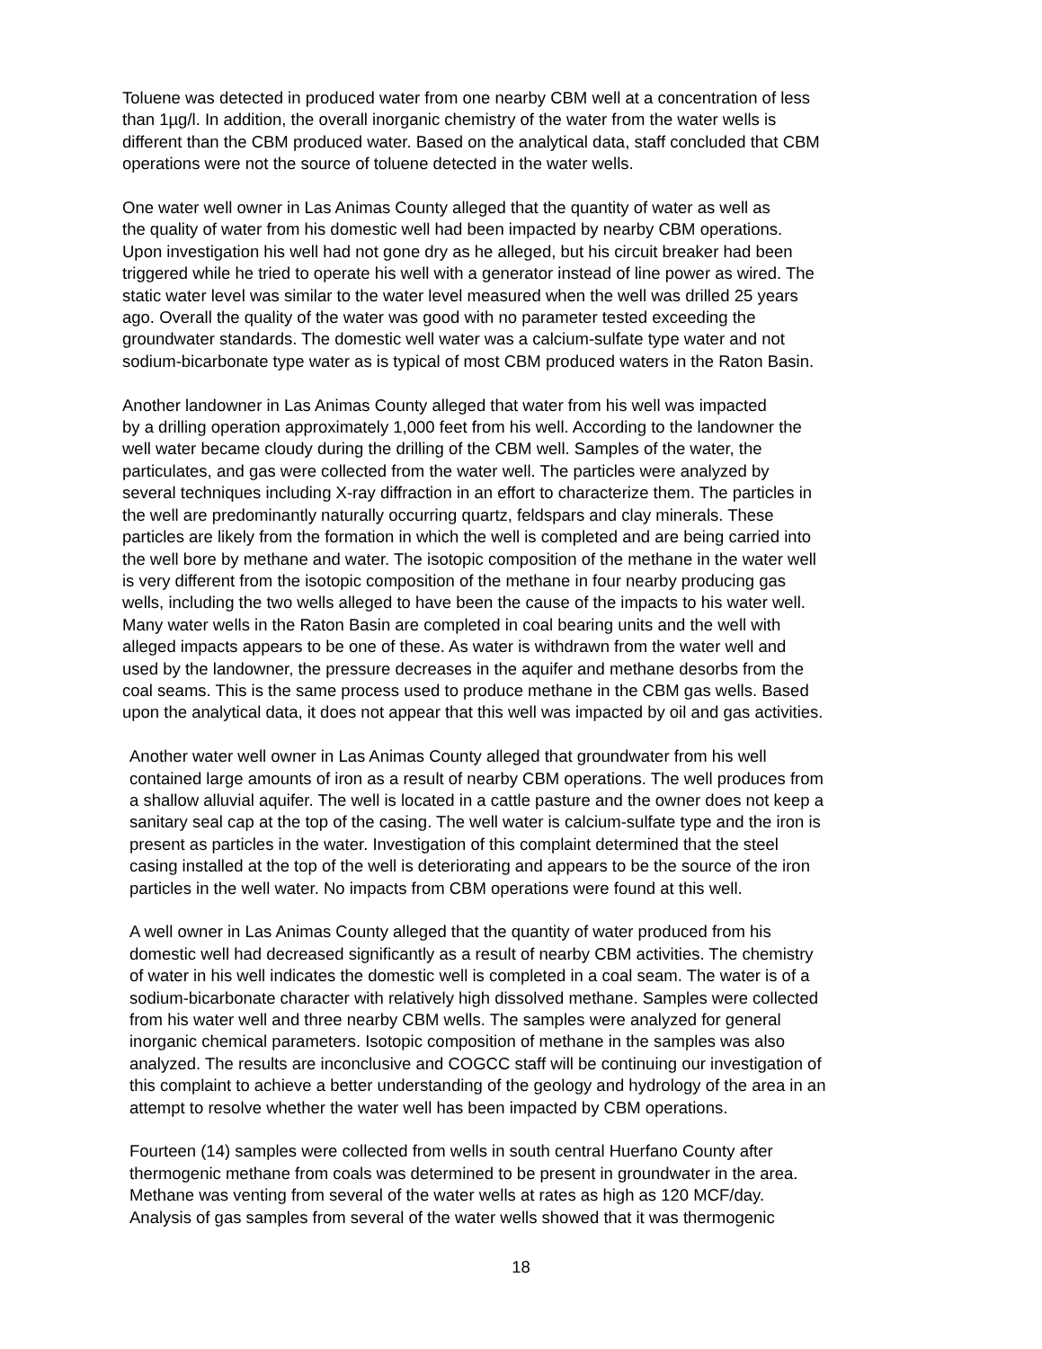Toluene was detected in produced water from one nearby CBM well at a concentration of less than 1µg/l. In addition, the overall inorganic chemistry of the water from the water wells is different than the CBM produced water. Based on the analytical data, staff concluded that CBM operations were not the source of toluene detected in the water wells.
One water well owner in Las Animas County alleged that the quantity of water as well as the quality of water from his domestic well had been impacted by nearby CBM operations. Upon investigation his well had not gone dry as he alleged, but his circuit breaker had been triggered while he tried to operate his well with a generator instead of line power as wired. The static water level was similar to the water level measured when the well was drilled 25 years ago. Overall the quality of the water was good with no parameter tested exceeding the groundwater standards. The domestic well water was a calcium-sulfate type water and not sodium-bicarbonate type water as is typical of most CBM produced waters in the Raton Basin.
Another landowner in Las Animas County alleged that water from his well was impacted by a drilling operation approximately 1,000 feet from his well. According to the landowner the well water became cloudy during the drilling of the CBM well. Samples of the water, the particulates, and gas were collected from the water well. The particles were analyzed by several techniques including X-ray diffraction in an effort to characterize them. The particles in the well are predominantly naturally occurring quartz, feldspars and clay minerals. These particles are likely from the formation in which the well is completed and are being carried into the well bore by methane and water. The isotopic composition of the methane in the water well is very different from the isotopic composition of the methane in four nearby producing gas wells, including the two wells alleged to have been the cause of the impacts to his water well. Many water wells in the Raton Basin are completed in coal bearing units and the well with alleged impacts appears to be one of these. As water is withdrawn from the water well and used by the landowner, the pressure decreases in the aquifer and methane desorbs from the coal seams. This is the same process used to produce methane in the CBM gas wells. Based upon the analytical data, it does not appear that this well was impacted by oil and gas activities.
Another water well owner in Las Animas County alleged that groundwater from his well contained large amounts of iron as a result of nearby CBM operations. The well produces from a shallow alluvial aquifer. The well is located in a cattle pasture and the owner does not keep a sanitary seal cap at the top of the casing. The well water is calcium-sulfate type and the iron is present as particles in the water. Investigation of this complaint determined that the steel casing installed at the top of the well is deteriorating and appears to be the source of the iron particles in the well water. No impacts from CBM operations were found at this well.
A well owner in Las Animas County alleged that the quantity of water produced from his domestic well had decreased significantly as a result of nearby CBM activities. The chemistry of water in his well indicates the domestic well is completed in a coal seam. The water is of a sodium-bicarbonate character with relatively high dissolved methane. Samples were collected from his water well and three nearby CBM wells. The samples were analyzed for general inorganic chemical parameters. Isotopic composition of methane in the samples was also analyzed. The results are inconclusive and COGCC staff will be continuing our investigation of this complaint to achieve a better understanding of the geology and hydrology of the area in an attempt to resolve whether the water well has been impacted by CBM operations.
Fourteen (14) samples were collected from wells in south central Huerfano County after thermogenic methane from coals was determined to be present in groundwater in the area. Methane was venting from several of the water wells at rates as high as 120 MCF/day. Analysis of gas samples from several of the water wells showed that it was thermogenic
18